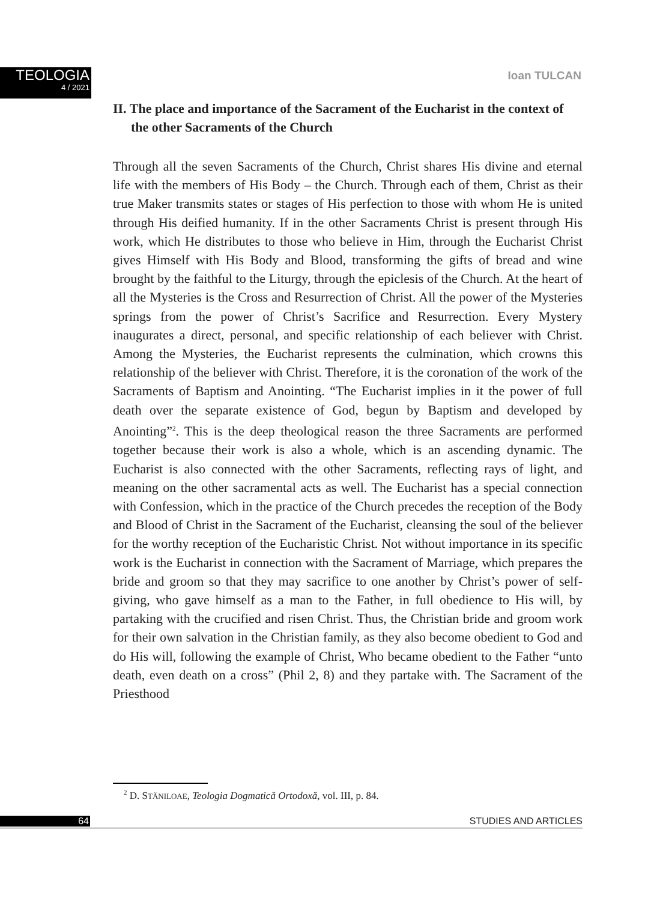TEOLOGIA
4 / 2021
Ioan TULCAN
II. The place and importance of the Sacrament of the Eucharist in the context of the other Sacraments of the Church
Through all the seven Sacraments of the Church, Christ shares His divine and eternal life with the members of His Body – the Church. Through each of them, Christ as their true Maker transmits states or stages of His perfection to those with whom He is united through His deified humanity. If in the other Sacraments Christ is present through His work, which He distributes to those who believe in Him, through the Eucharist Christ gives Himself with His Body and Blood, transforming the gifts of bread and wine brought by the faithful to the Liturgy, through the epiclesis of the Church. At the heart of all the Mysteries is the Cross and Resurrection of Christ. All the power of the Mysteries springs from the power of Christ’s Sacrifice and Resurrection. Every Mystery inaugurates a direct, personal, and specific relationship of each believer with Christ. Among the Mysteries, the Eucharist represents the culmination, which crowns this relationship of the believer with Christ. Therefore, it is the coronation of the work of the Sacraments of Baptism and Anointing. “The Eucharist implies in it the power of full death over the separate existence of God, begun by Baptism and developed by Anointing”<sup>2</sup>. This is the deep theological reason the three Sacraments are performed together because their work is also a whole, which is an ascending dynamic. The Eucharist is also connected with the other Sacraments, reflecting rays of light, and meaning on the other sacramental acts as well. The Eucharist has a special connection with Confession, which in the practice of the Church precedes the reception of the Body and Blood of Christ in the Sacrament of the Eucharist, cleansing the soul of the believer for the worthy reception of the Eucharistic Christ. Not without importance in its specific work is the Eucharist in connection with the Sacrament of Marriage, which prepares the bride and groom so that they may sacrifice to one another by Christ’s power of self-giving, who gave himself as a man to the Father, in full obedience to His will, by partaking with the crucified and risen Christ. Thus, the Christian bride and groom work for their own salvation in the Christian family, as they also become obedient to God and do His will, following the example of Christ, Who became obedient to the Father “unto death, even death on a cross” (Phil 2, 8) and they partake with. The Sacrament of the Priesthood
<sup>2</sup> D. STĂNILOAE, Teologia Dogmatică Ortodoxă, vol. III, p. 84.
64 STUDIES AND ARTICLES